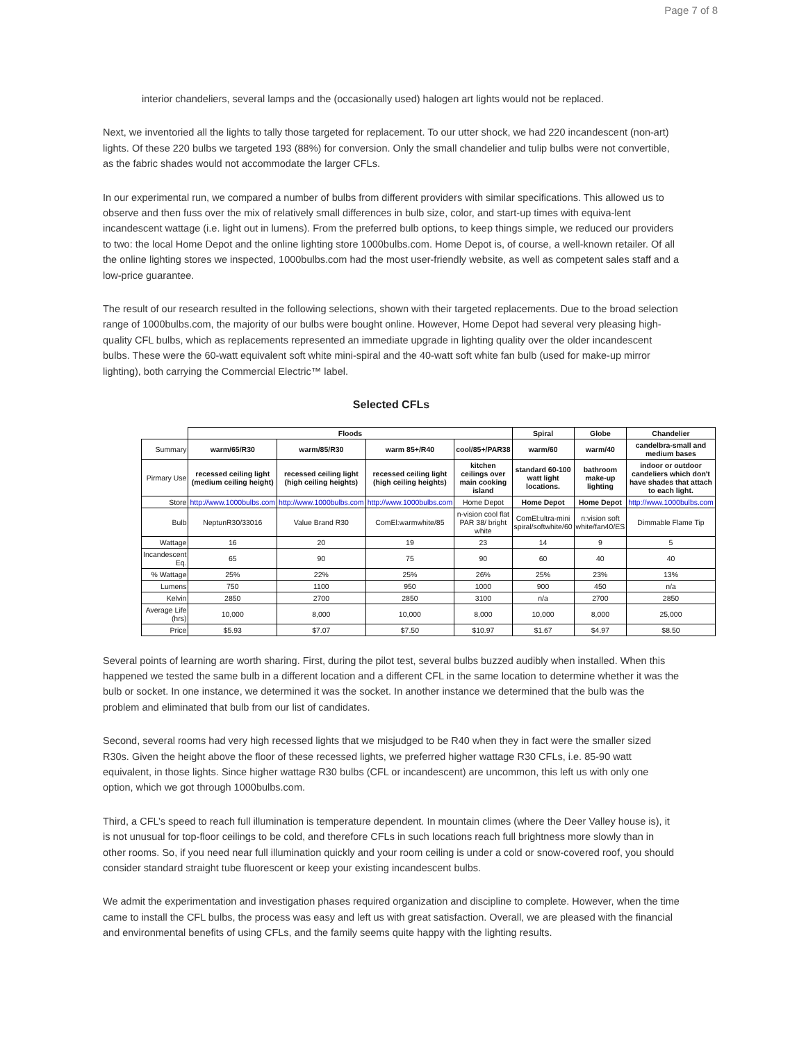Page 7 of 8
interior chandeliers, several lamps and the (occasionally used) halogen art lights would not be replaced.
Next, we inventoried all the lights to tally those targeted for replacement. To our utter shock, we had 220 incandescent (non-art) lights. Of these 220 bulbs we targeted 193 (88%) for conversion. Only the small chandelier and tulip bulbs were not convertible, as the fabric shades would not accommodate the larger CFLs.
In our experimental run, we compared a number of bulbs from different providers with similar specifications. This allowed us to observe and then fuss over the mix of relatively small differences in bulb size, color, and start-up times with equiva-lent incandescent wattage (i.e. light out in lumens). From the preferred bulb options, to keep things simple, we reduced our providers to two: the local Home Depot and the online lighting store 1000bulbs.com. Home Depot is, of course, a well-known retailer. Of all the online lighting stores we inspected, 1000bulbs.com had the most user-friendly website, as well as competent sales staff and a low-price guarantee.
The result of our research resulted in the following selections, shown with their targeted replacements. Due to the broad selection range of 1000bulbs.com, the majority of our bulbs were bought online. However, Home Depot had several very pleasing high-quality CFL bulbs, which as replacements represented an immediate upgrade in lighting quality over the older incandescent bulbs. These were the 60-watt equivalent soft white mini-spiral and the 40-watt soft white fan bulb (used for make-up mirror lighting), both carrying the Commercial Electric™ label.
Selected CFLs
| | Floods | | | | Spiral | Globe | Chandelier |
| --- | --- | --- | --- | --- | --- | --- | --- |
| Summary | warm/65/R30 | warm/85/R30 | warm 85+/R40 | cool/85+/PAR38 | warm/60 | warm/40 | candelbra-small and medium bases |
| Pirmary Use | recessed ceiling light (medium ceiling height) | recessed ceiling light (high ceiling heights) | recessed ceiling light (high ceiling heights) | kitchen ceilings over main cooking island | standard 60-100 watt light locations. | bathroom make-up lighting | indoor or outdoor candeliers which don't have shades that attach to each light. |
| Store | http://www.1000bulbs.com | http://www.1000bulbs.com | http://www.1000bulbs.com | Home Depot | Home Depot | Home Depot | http://www.1000bulbs.com |
| Bulb | NeptunR30/33016 | Value Brand R30 | ComEl:warmwhite/85 | n-vision cool flat PAR 38/ bright white | ComEl:ultra-mini spiral/softwhite/60 | n:vision soft white/fan40/ES | Dimmable Flame Tip |
| Wattage | 16 | 20 | 19 | 23 | 14 | 9 | 5 |
| Incandescent Eq. | 65 | 90 | 75 | 90 | 60 | 40 | 40 |
| % Wattage | 25% | 22% | 25% | 26% | 25% | 23% | 13% |
| Lumens | 750 | 1100 | 950 | 1000 | 900 | 450 | n/a |
| Kelvin | 2850 | 2700 | 2850 | 3100 | n/a | 2700 | 2850 |
| Average Life (hrs) | 10,000 | 8,000 | 10,000 | 8,000 | 10,000 | 8,000 | 25,000 |
| Price | $5.93 | $7.07 | $7.50 | $10.97 | $1.67 | $4.97 | $8.50 |
Several points of learning are worth sharing. First, during the pilot test, several bulbs buzzed audibly when installed. When this happened we tested the same bulb in a different location and a different CFL in the same location to determine whether it was the bulb or socket. In one instance, we determined it was the socket. In another instance we determined that the bulb was the problem and eliminated that bulb from our list of candidates.
Second, several rooms had very high recessed lights that we misjudged to be R40 when they in fact were the smaller sized R30s. Given the height above the floor of these recessed lights, we preferred higher wattage R30 CFLs, i.e. 85-90 watt equivalent, in those lights. Since higher wattage R30 bulbs (CFL or incandescent) are uncommon, this left us with only one option, which we got through 1000bulbs.com.
Third, a CFL’s speed to reach full illumination is temperature dependent. In mountain climes (where the Deer Valley house is), it is not unusual for top-floor ceilings to be cold, and therefore CFLs in such locations reach full brightness more slowly than in other rooms. So, if you need near full illumination quickly and your room ceiling is under a cold or snow-covered roof, you should consider standard straight tube fluorescent or keep your existing incandescent bulbs.
We admit the experimentation and investigation phases required organization and discipline to complete. However, when the time came to install the CFL bulbs, the process was easy and left us with great satisfaction. Overall, we are pleased with the financial and environmental benefits of using CFLs, and the family seems quite happy with the lighting results.